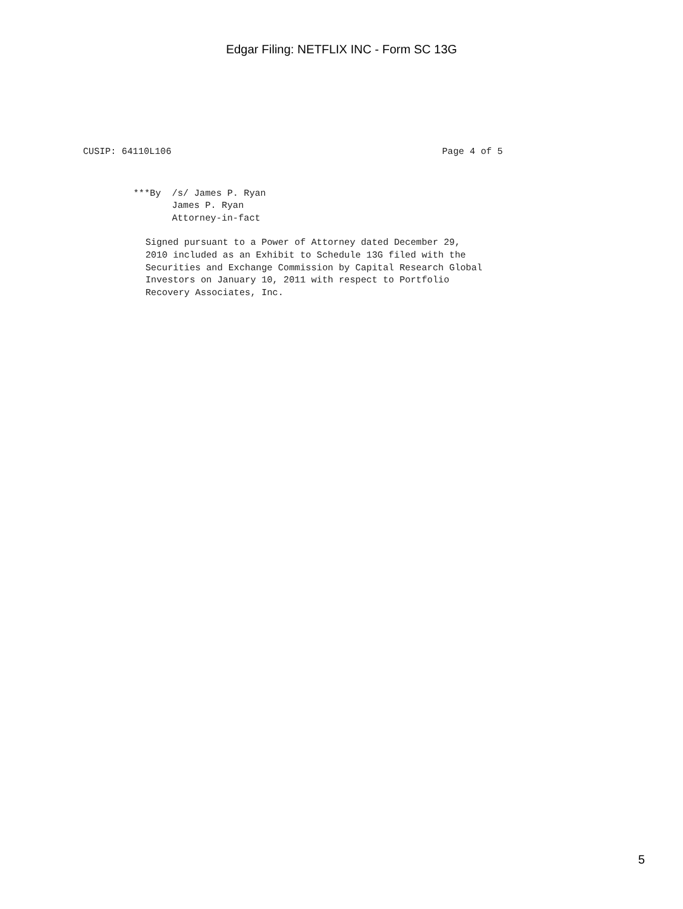Edgar Filing: NETFLIX INC - Form SC 13G
CUSIP: 64110L106                                                 Page 4 of 5
***By  /s/ James P. Ryan
       James P. Ryan
       Attorney-in-fact
Signed pursuant to a Power of Attorney dated December 29,
2010 included as an Exhibit to Schedule 13G filed with the
Securities and Exchange Commission by Capital Research Global
Investors on January 10, 2011 with respect to Portfolio
Recovery Associates, Inc.
5